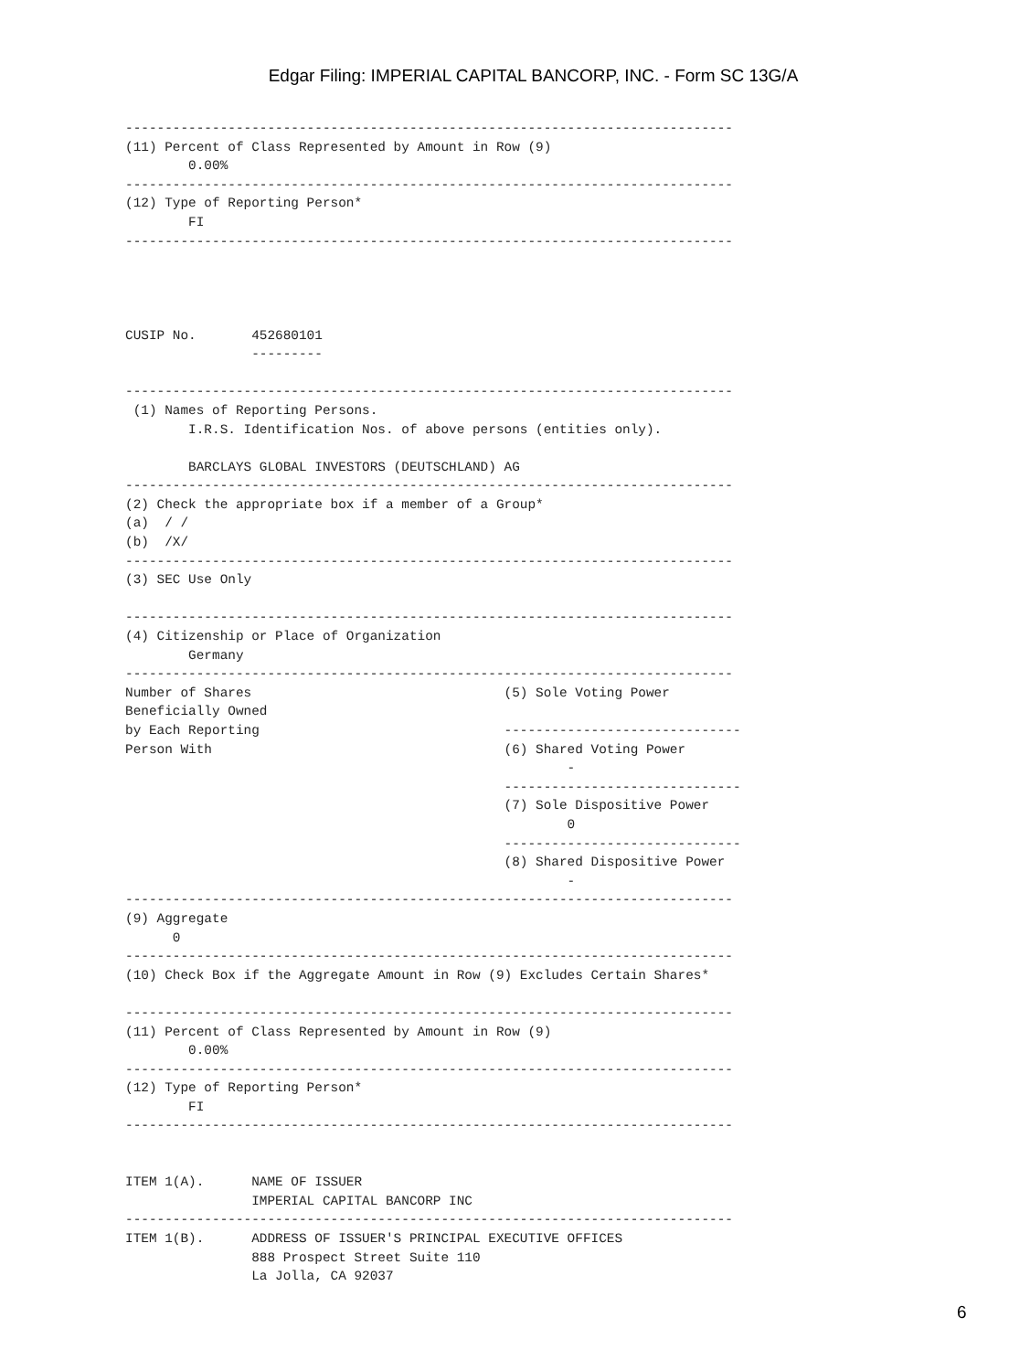Edgar Filing: IMPERIAL CAPITAL BANCORP, INC. - Form SC 13G/A
-----------------------------------------------------------------------------
(11) Percent of Class Represented by Amount in Row (9)
        0.00%
-----------------------------------------------------------------------------
(12) Type of Reporting Person*
        FI
-----------------------------------------------------------------------------




CUSIP No.       452680101
                ---------

-----------------------------------------------------------------------------
 (1) Names of Reporting Persons.
        I.R.S. Identification Nos. of above persons (entities only).

        BARCLAYS GLOBAL INVESTORS (DEUTSCHLAND) AG
-----------------------------------------------------------------------------
(2) Check the appropriate box if a member of a Group*
(a)  / /
(b)  /X/
-----------------------------------------------------------------------------
(3) SEC Use Only

-----------------------------------------------------------------------------
(4) Citizenship or Place of Organization
        Germany
-----------------------------------------------------------------------------
Number of Shares                                (5) Sole Voting Power
Beneficially Owned
by Each Reporting                               ------------------------------
Person With                                     (6) Shared Voting Power
                                                        -
                                                ------------------------------
                                                (7) Sole Dispositive Power
                                                        0
                                                ------------------------------
                                                (8) Shared Dispositive Power
                                                        -
-----------------------------------------------------------------------------
(9) Aggregate
      0
-----------------------------------------------------------------------------
(10) Check Box if the Aggregate Amount in Row (9) Excludes Certain Shares*

-----------------------------------------------------------------------------
(11) Percent of Class Represented by Amount in Row (9)
        0.00%
-----------------------------------------------------------------------------
(12) Type of Reporting Person*
        FI
-----------------------------------------------------------------------------


ITEM 1(A).      NAME OF ISSUER
                IMPERIAL CAPITAL BANCORP INC
-----------------------------------------------------------------------------
ITEM 1(B).      ADDRESS OF ISSUER'S PRINCIPAL EXECUTIVE OFFICES
                888 Prospect Street Suite 110
                La Jolla, CA 92037
6